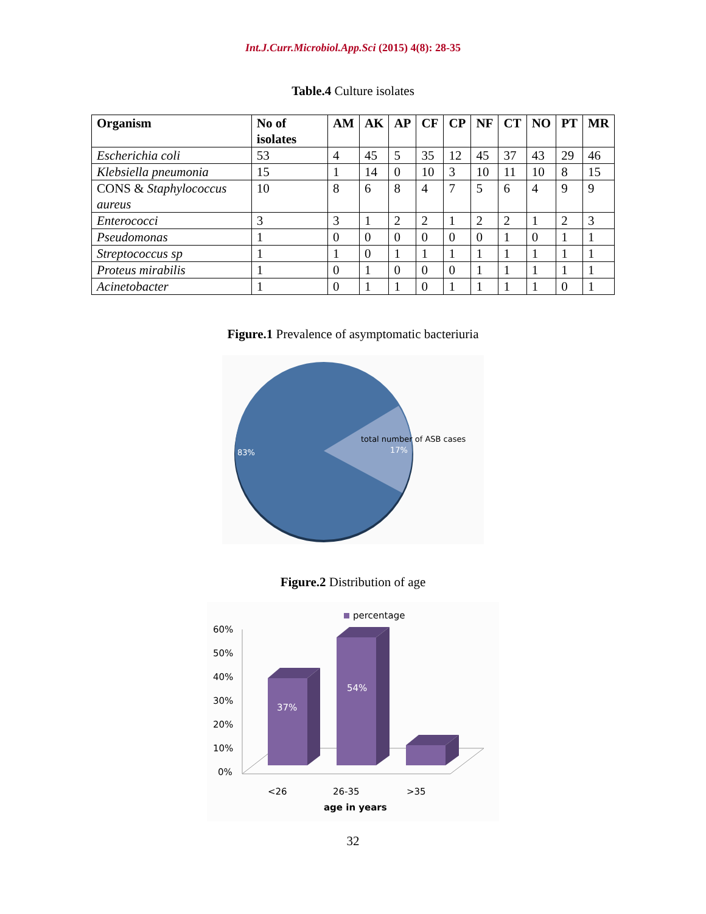Int.J.Curr.Microbiol.App.Sci (2015) 4(8): 28-35
Table.4 Culture isolates
| Organism | No of isolates | AM | AK | AP | CF | CP | NF | CT | NO | PT | MR |
| --- | --- | --- | --- | --- | --- | --- | --- | --- | --- | --- | --- |
| Escherichia coli | 53 | 4 | 45 | 5 | 35 | 12 | 45 | 37 | 43 | 29 | 46 |
| Klebsiella pneumonia | 15 | 1 | 14 | 0 | 10 | 3 | 10 | 11 | 10 | 8 | 15 |
| CONS & Staphylococcus aureus | 10 | 8 | 6 | 8 | 4 | 7 | 5 | 6 | 4 | 9 | 9 |
| Enterococci | 3 | 3 | 1 | 2 | 2 | 1 | 2 | 2 | 1 | 2 | 3 |
| Pseudomonas | 1 | 0 | 0 | 0 | 0 | 0 | 0 | 1 | 0 | 1 | 1 |
| Streptococcus sp | 1 | 1 | 0 | 1 | 1 | 1 | 1 | 1 | 1 | 1 | 1 |
| Proteus mirabilis | 1 | 0 | 1 | 0 | 0 | 0 | 1 | 1 | 1 | 1 | 1 |
| Acinetobacter | 1 | 0 | 1 | 1 | 0 | 1 | 1 | 1 | 1 | 0 | 1 |
Figure.1 Prevalence of asymptomatic bacteriuria
83%
total number of ASB cases
17%
Figure.2 Distribution of age
percentage
60%
50%
40%
30%
20%
10%
0%
37%
54%
<26
26-35
>35
age in years
32